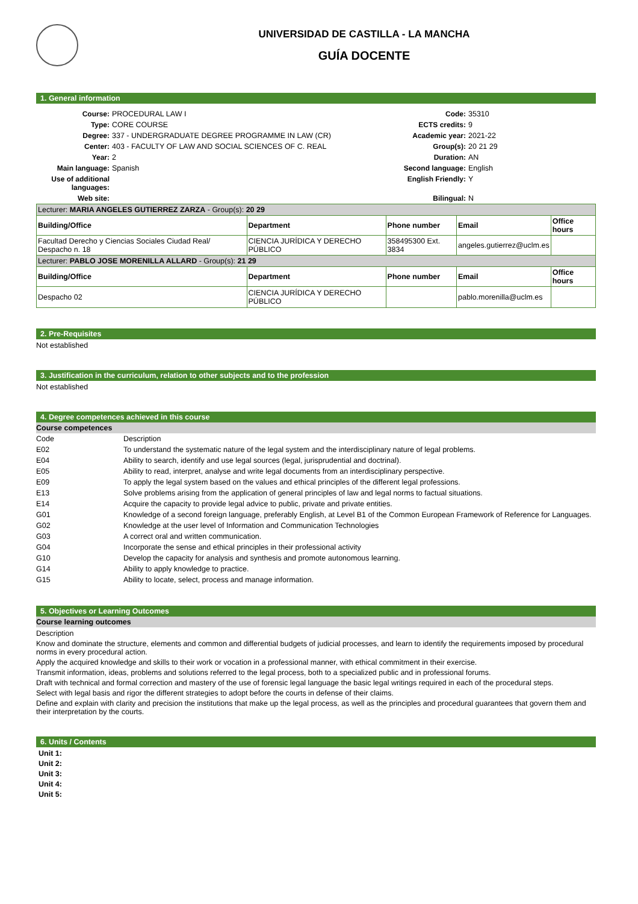UNIVERSIDAD DE CASTILLA - LA MANCHA
GUÍA DOCENTE
1. General information
| Course: | PROCEDURAL LAW I | Code: | 35310 |
| Type: | CORE COURSE | ECTS credits: | 9 |
| Degree: | 337 - UNDERGRADUATE DEGREE PROGRAMME IN LAW (CR) | Academic year: | 2021-22 |
| Center: | 403 - FACULTY OF LAW AND SOCIAL SCIENCES OF C. REAL | Group(s): | 20 21 29 |
| Year: | 2 | Duration: | AN |
| Main language: | Spanish | Second language: | English |
| Use of additional languages: | | English Friendly: | Y |
| Web site: | | Bilingual: | N |
| Lecturer: MARIA ANGELES GUTIERREZ ZARZA - Group(s): 20 29 | | | | |
| Building/Office | Department | Phone number | Email | Office hours |
| Facultad Derecho y Ciencias Sociales Ciudad Real/ Despacho n. 18 | CIENCIA JURÍDICA Y DERECHO PÚBLICO | 358495300 Ext. 3834 | angeles.gutierrez@uclm.es | |
| Lecturer: PABLO JOSE MORENILLA ALLARD - Group(s): 21 29 | | | | |
| Building/Office | Department | Phone number | Email | Office hours |
| Despacho 02 | CIENCIA JURÍDICA Y DERECHO PÚBLICO | | pablo.morenilla@uclm.es | |
2. Pre-Requisites
Not established
3. Justification in the curriculum, relation to other subjects and to the profession
Not established
4. Degree competences achieved in this course
Course competences
| Code | Description |
| E02 | To understand the systematic nature of the legal system and the interdisciplinary nature of legal problems. |
| E04 | Ability to search, identify and use legal sources (legal, jurisprudential and doctrinal). |
| E05 | Ability to read, interpret, analyse and write legal documents from an interdisciplinary perspective. |
| E09 | To apply the legal system based on the values and ethical principles of the different legal professions. |
| E13 | Solve problems arising from the application of general principles of law and legal norms to factual situations. |
| E14 | Acquire the capacity to provide legal advice to public, private and private entities. |
| G01 | Knowledge of a second foreign language, preferably English, at Level B1 of the Common European Framework of Reference for Languages. |
| G02 | Knowledge at the user level of Information and Communication Technologies |
| G03 | A correct oral and written communication. |
| G04 | Incorporate the sense and ethical principles in their professional activity |
| G10 | Develop the capacity for analysis and synthesis and promote autonomous learning. |
| G14 | Ability to apply knowledge to practice. |
| G15 | Ability to locate, select, process and manage information. |
5. Objectives or Learning Outcomes
Course learning outcomes
Description
Know and dominate the structure, elements and common and differential budgets of judicial processes, and learn to identify the requirements imposed by procedural norms in every procedural action.
Apply the acquired knowledge and skills to their work or vocation in a professional manner, with ethical commitment in their exercise.
Transmit information, ideas, problems and solutions referred to the legal process, both to a specialized public and in professional forums.
Draft with technical and formal correction and mastery of the use of forensic legal language the basic legal writings required in each of the procedural steps.
Select with legal basis and rigor the different strategies to adopt before the courts in defense of their claims.
Define and explain with clarity and precision the institutions that make up the legal process, as well as the principles and procedural guarantees that govern them and their interpretation by the courts.
6. Units / Contents
Unit 1:
Unit 2:
Unit 3:
Unit 4:
Unit 5: